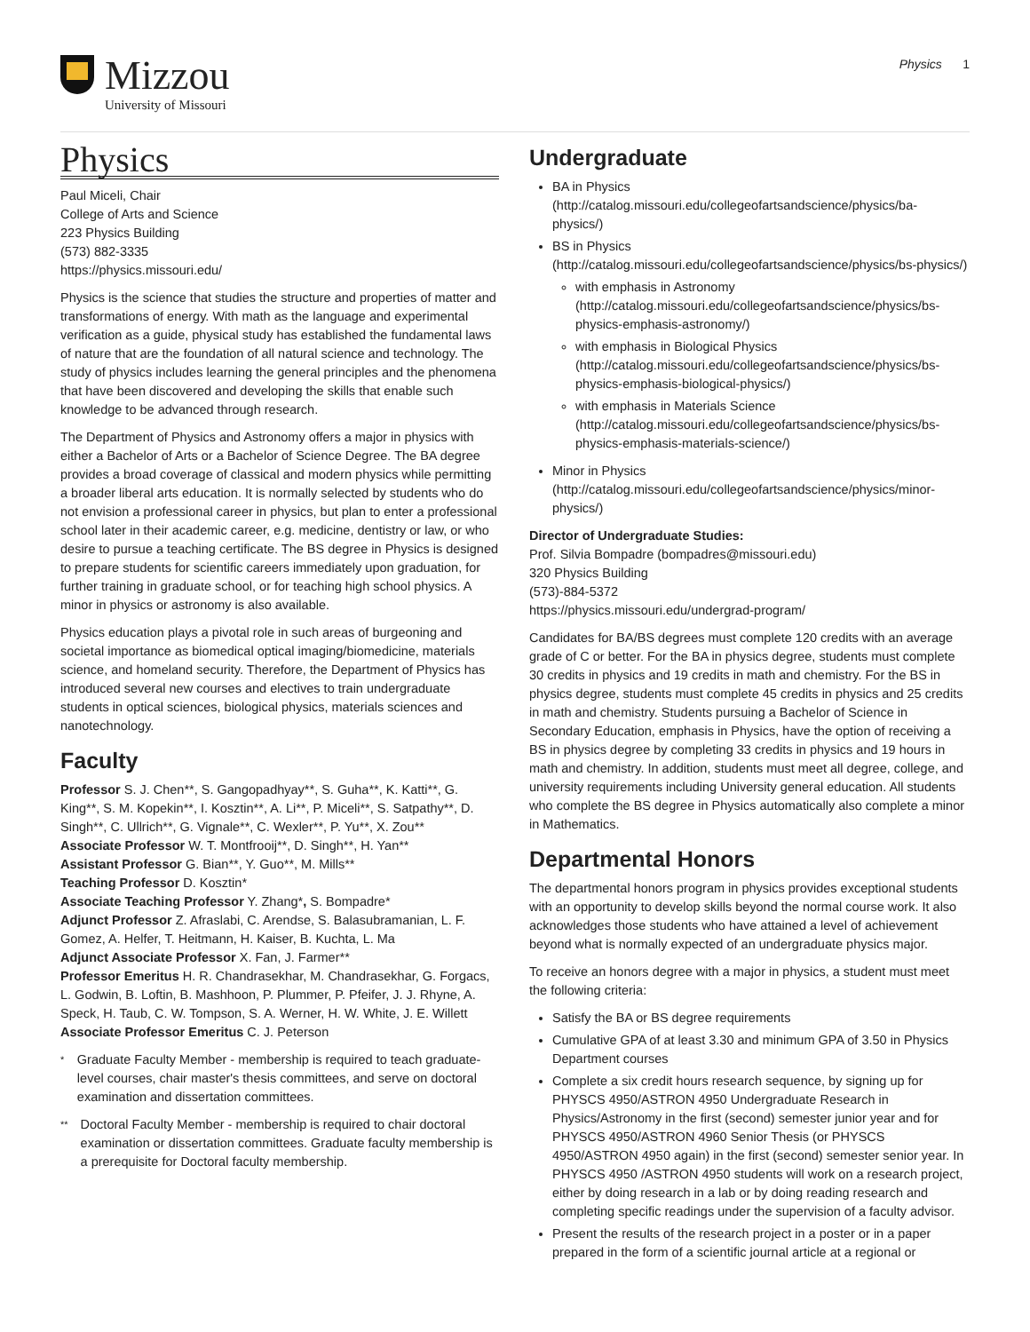Mizzou
University of Missouri
Physics 1
Physics
Paul Miceli, Chair
College of Arts and Science
223 Physics Building
(573) 882-3335
https://physics.missouri.edu/
Physics is the science that studies the structure and properties of matter and transformations of energy. With math as the language and experimental verification as a guide, physical study has established the fundamental laws of nature that are the foundation of all natural science and technology. The study of physics includes learning the general principles and the phenomena that have been discovered and developing the skills that enable such knowledge to be advanced through research.
The Department of Physics and Astronomy offers a major in physics with either a Bachelor of Arts or a Bachelor of Science Degree. The BA degree provides a broad coverage of classical and modern physics while permitting a broader liberal arts education. It is normally selected by students who do not envision a professional career in physics, but plan to enter a professional school later in their academic career, e.g. medicine, dentistry or law, or who desire to pursue a teaching certificate. The BS degree in Physics is designed to prepare students for scientific careers immediately upon graduation, for further training in graduate school, or for teaching high school physics. A minor in physics or astronomy is also available.
Physics education plays a pivotal role in such areas of burgeoning and societal importance as biomedical optical imaging/biomedicine, materials science, and homeland security. Therefore, the Department of Physics has introduced several new courses and electives to train undergraduate students in optical sciences, biological physics, materials sciences and nanotechnology.
Faculty
Professor S. J. Chen**, S. Gangopadhyay**, S. Guha**, K. Katti**, G. King**, S. M. Kopekin**, I. Kosztin**, A. Li**, P. Miceli**, S. Satpathy**, D. Singh**, C. Ullrich**, G. Vignale**, C. Wexler**, P. Yu**, X. Zou**
Associate Professor W. T. Montfrooij**, D. Singh**, H. Yan**
Assistant Professor G. Bian**, Y. Guo**, M. Mills**
Teaching Professor D. Kosztin*
Associate Teaching Professor Y. Zhang*, S. Bompadre*
Adjunct Professor Z. Afraslabi, C. Arendse, S. Balasubramanian, L. F. Gomez, A. Helfer, T. Heitmann, H. Kaiser, B. Kuchta, L. Ma
Adjunct Associate Professor X. Fan, J. Farmer**
Professor Emeritus H. R. Chandrasekhar, M. Chandrasekhar, G. Forgacs, L. Godwin, B. Loftin, B. Mashhoon, P. Plummer, P. Pfeifer, J. J. Rhyne, A. Speck, H. Taub, C. W. Tompson, S. A. Werner, H. W. White, J. E. Willett
Associate Professor Emeritus C. J. Peterson
*
Graduate Faculty Member - membership is required to teach graduate-level courses, chair master's thesis committees, and serve on doctoral examination and dissertation committees.
**
Doctoral Faculty Member - membership is required to chair doctoral examination or dissertation committees. Graduate faculty membership is a prerequisite for Doctoral faculty membership.
Undergraduate
BA in Physics (http://catalog.missouri.edu/collegeofartsandscience/physics/ba-physics/)
BS in Physics (http://catalog.missouri.edu/collegeofartsandscience/physics/bs-physics/)
with emphasis in Astronomy (http://catalog.missouri.edu/collegeofartsandscience/physics/bs-physics-emphasis-astronomy/)
with emphasis in Biological Physics (http://catalog.missouri.edu/collegeofartsandscience/physics/bs-physics-emphasis-biological-physics/)
with emphasis in Materials Science (http://catalog.missouri.edu/collegeofartsandscience/physics/bs-physics-emphasis-materials-science/)
Minor in Physics (http://catalog.missouri.edu/collegeofartsandscience/physics/minor-physics/)
Director of Undergraduate Studies:
Prof. Silvia Bompadre (bompadres@missouri.edu)
320 Physics Building
(573)-884-5372
https://physics.missouri.edu/undergrad-program/
Candidates for BA/BS degrees must complete 120 credits with an average grade of C or better. For the BA in physics degree, students must complete 30 credits in physics and 19 credits in math and chemistry. For the BS in physics degree, students must complete 45 credits in physics and 25 credits in math and chemistry. Students pursuing a Bachelor of Science in Secondary Education, emphasis in Physics, have the option of receiving a BS in physics degree by completing 33 credits in physics and 19 hours in math and chemistry. In addition, students must meet all degree, college, and university requirements including University general education. All students who complete the BS degree in Physics automatically also complete a minor in Mathematics.
Departmental Honors
The departmental honors program in physics provides exceptional students with an opportunity to develop skills beyond the normal course work. It also acknowledges those students who have attained a level of achievement beyond what is normally expected of an undergraduate physics major.
To receive an honors degree with a major in physics, a student must meet the following criteria:
Satisfy the BA or BS degree requirements
Cumulative GPA of at least 3.30 and minimum GPA of 3.50 in Physics Department courses
Complete a six credit hours research sequence, by signing up for PHYSCS 4950/ASTRON 4950 Undergraduate Research in Physics/Astronomy in the first (second) semester junior year and for PHYSCS 4950/ASTRON 4960 Senior Thesis (or PHYSCS 4950/ASTRON 4950 again) in the first (second) semester senior year. In PHYSCS 4950 /ASTRON 4950 students will work on a research project, either by doing research in a lab or by doing reading research and completing specific readings under the supervision of a faculty advisor.
Present the results of the research project in a poster or in a paper prepared in the form of a scientific journal article at a regional or